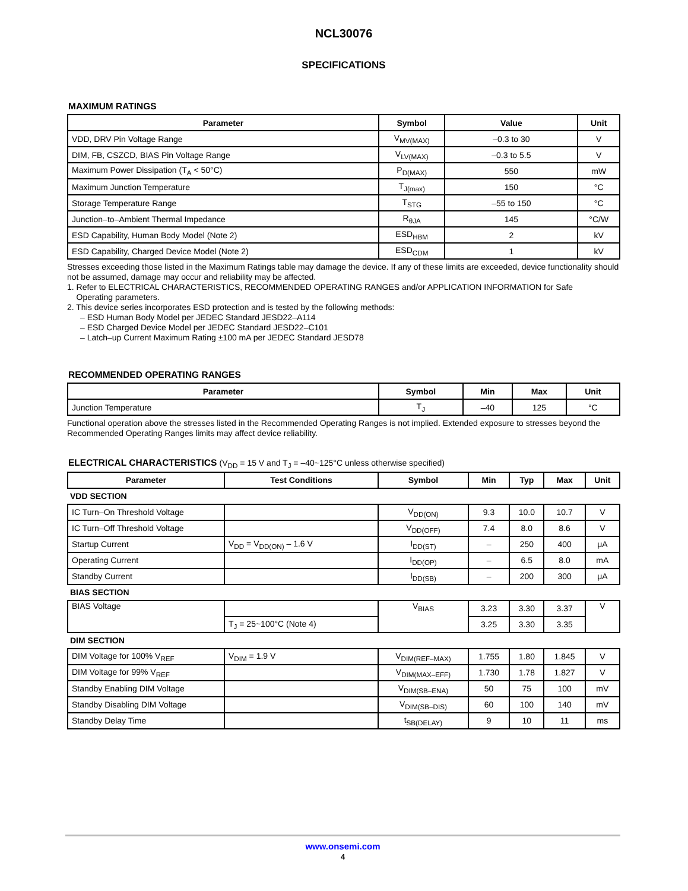NCL30076
SPECIFICATIONS
MAXIMUM RATINGS
| Parameter | Symbol | Value | Unit |
| --- | --- | --- | --- |
| VDD, DRV Pin Voltage Range | V<sub>MV(MAX)</sub> | –0.3 to 30 | V |
| DIM, FB, CSZCD, BIAS Pin Voltage Range | V<sub>LV(MAX)</sub> | –0.3 to 5.5 | V |
| Maximum Power Dissipation (T<sub>A</sub> < 50°C) | P<sub>D(MAX)</sub> | 550 | mW |
| Maximum Junction Temperature | T<sub>J(max)</sub> | 150 | °C |
| Storage Temperature Range | T<sub>STG</sub> | –55 to 150 | °C |
| Junction–to–Ambient Thermal Impedance | R<sub>θJA</sub> | 145 | °C/W |
| ESD Capability, Human Body Model (Note 2) | ESD<sub>HBM</sub> | 2 | kV |
| ESD Capability, Charged Device Model (Note 2) | ESD<sub>CDM</sub> | 1 | kV |
Stresses exceeding those listed in the Maximum Ratings table may damage the device. If any of these limits are exceeded, device functionality should not be assumed, damage may occur and reliability may be affected.
1. Refer to ELECTRICAL CHARACTERISTICS, RECOMMENDED OPERATING RANGES and/or APPLICATION INFORMATION for Safe
Operating parameters.
2. This device series incorporates ESD protection and is tested by the following methods:
– ESD Human Body Model per JEDEC Standard JESD22–A114
– ESD Charged Device Model per JEDEC Standard JESD22–C101
– Latch–up Current Maximum Rating ±100 mA per JEDEC Standard JESD78
RECOMMENDED OPERATING RANGES
| Parameter | Symbol | Min | Max | Unit |
| --- | --- | --- | --- | --- |
| Junction Temperature | T<sub>J</sub> | –40 | 125 | °C |
Functional operation above the stresses listed in the Recommended Operating Ranges is not implied. Extended exposure to stresses beyond the Recommended Operating Ranges limits may affect device reliability.
ELECTRICAL CHARACTERISTICS (V<sub>DD</sub> = 15 V and T<sub>J</sub> = –40~125°C unless otherwise specified)
| Parameter | Test Conditions | Symbol | Min | Typ | Max | Unit |
| --- | --- | --- | --- | --- | --- | --- |
| VDD SECTION | | | | | | |
| IC Turn–On Threshold Voltage | | V<sub>DD(ON)</sub> | 9.3 | 10.0 | 10.7 | V |
| IC Turn–Off Threshold Voltage | | V<sub>DD(OFF)</sub> | 7.4 | 8.0 | 8.6 | V |
| Startup Current | V<sub>DD</sub> = V<sub>DD(ON)</sub> – 1.6 V | I<sub>DD(ST)</sub> | – | 250 | 400 | μA |
| Operating Current | | I<sub>DD(OP)</sub> | – | 6.5 | 8.0 | mA |
| Standby Current | | I<sub>DD(SB)</sub> | – | 200 | 300 | μA |
| BIAS SECTION | | | | | | |
| BIAS Voltage | | V<sub>BIAS</sub> | 3.23 | 3.30 | 3.37 | V |
| | T<sub>J</sub> = 25~100°C (Note 4) | | 3.25 | 3.30 | 3.35 | |
| DIM SECTION | | | | | | |
| DIM Voltage for 100% V<sub>REF</sub> | V<sub>DIM</sub> = 1.9 V | V<sub>DIM(REF–MAX)</sub> | 1.755 | 1.80 | 1.845 | V |
| DIM Voltage for 99% V<sub>REF</sub> | | V<sub>DIM(MAX–EFF)</sub> | 1.730 | 1.78 | 1.827 | V |
| Standby Enabling DIM Voltage | | V<sub>DIM(SB–ENA)</sub> | 50 | 75 | 100 | mV |
| Standby Disabling DIM Voltage | | V<sub>DIM(SB–DIS)</sub> | 60 | 100 | 140 | mV |
| Standby Delay Time | | t<sub>SB(DELAY)</sub> | 9 | 10 | 11 | ms |
www.onsemi.com
4